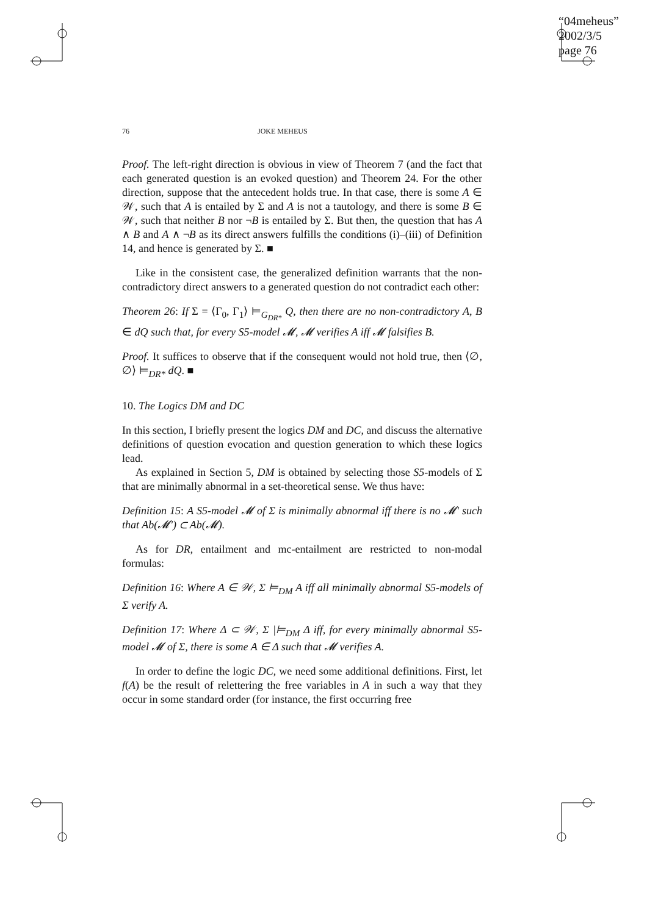“04meheus”
2002/3/5
page 76
76 JOKE MEHEUS
Proof. The left-right direction is obvious in view of Theorem 7 (and the fact that each generated question is an evoked question) and Theorem 24. For the other direction, suppose that the antecedent holds true. In that case, there is some A ∈ 𝒲, such that A is entailed by Σ and A is not a tautology, and there is some B ∈ 𝒲, such that neither B nor ¬B is entailed by Σ. But then, the question that has A ∧ B and A ∧ ¬B as its direct answers fulfills the conditions (i)–(iii) of Definition 14, and hence is generated by Σ. ■
Like in the consistent case, the generalized definition warrants that the non-contradictory direct answers to a generated question do not contradict each other:
Theorem 26: If Σ = ⟨Γ<sub>0</sub>, Γ<sub>1</sub>⟩ ⊨<sub>G<sub>DR*</sub></sub> Q, then there are no non-contradictory A, B ∈ dQ such that, for every S5-model 𝓜, 𝓜 verifies A iff 𝓜 falsifies B.
Proof. It suffices to observe that if the consequent would not hold true, then ⟨∅, ∅⟩ ⊨<sub>DR*</sub> dQ. ■
10. The Logics DM and DC
In this section, I briefly present the logics DM and DC, and discuss the alternative definitions of question evocation and question generation to which these logics lead.
As explained in Section 5, DM is obtained by selecting those S5-models of Σ that are minimally abnormal in a set-theoretical sense. We thus have:
Definition 15: A S5-model 𝓜 of Σ is minimally abnormal iff there is no 𝓜′ such that Ab(𝓜′) ⊂ Ab(𝓜).
As for DR, entailment and mc-entailment are restricted to non-modal formulas:
Definition 16: Where A ∈ 𝒲, Σ ⊨<sub>DM</sub> A iff all minimally abnormal S5-models of Σ verify A.
Definition 17: Where Δ ⊂ 𝒲, Σ |⊨<sub>DM</sub> Δ iff, for every minimally abnormal S5-model 𝓜 of Σ, there is some A ∈ Δ such that 𝓜 verifies A.
In order to define the logic DC, we need some additional definitions. First, let f(A) be the result of relettering the free variables in A in such a way that they occur in some standard order (for instance, the first occurring free